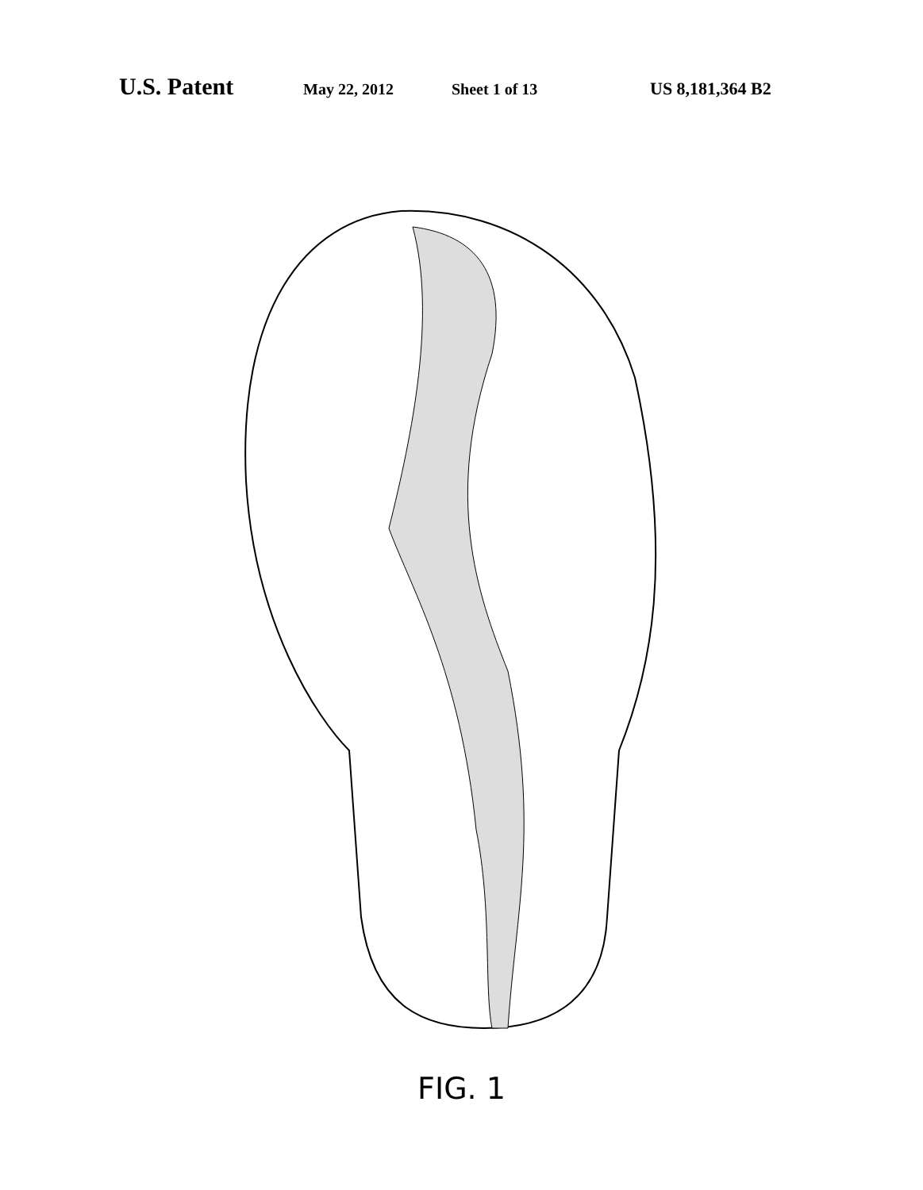U.S. Patent May 22, 2012 Sheet 1 of 13 US 8,181,364 B2
FIG. 1
114 123 120 116 103 100 130 117 113 118 107 121 106 105 108 140 112 104 142 126 122 110 127 141 380 250 199 153 151 150 152 143 124 144